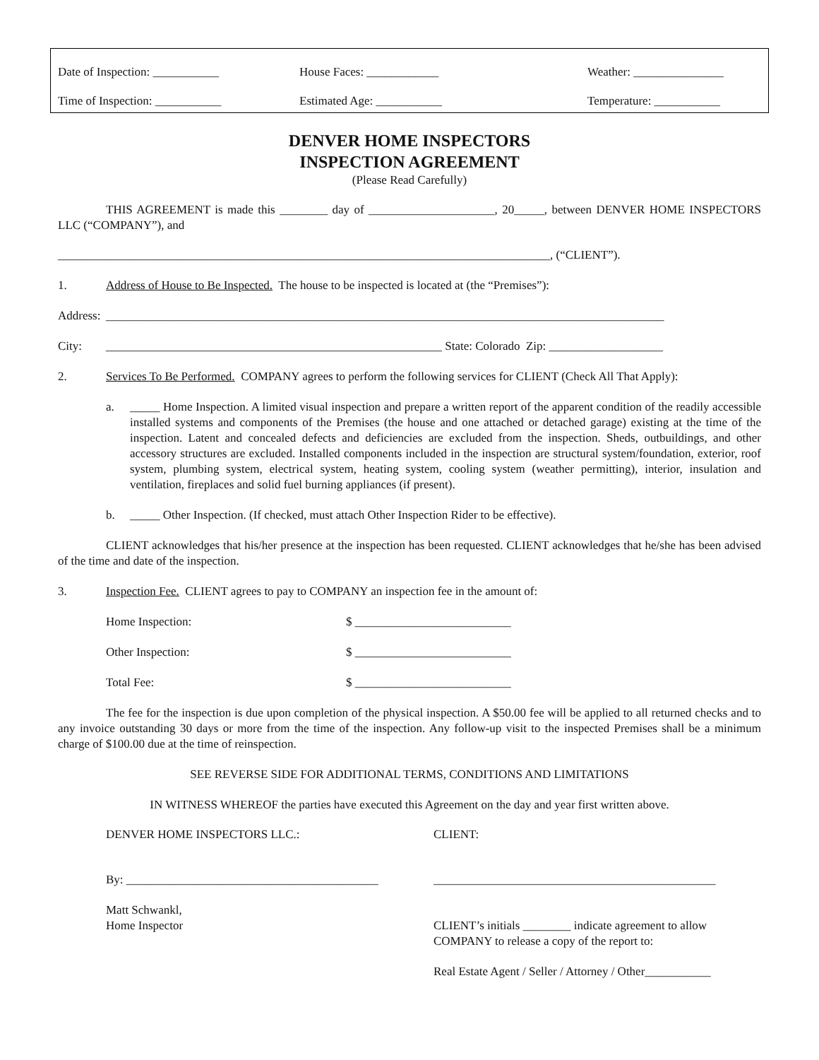Date of Inspection: ___________ House Faces: ____________ Weather: _______________
Time of Inspection: ___________ Estimated Age: ___________ Temperature: ___________
DENVER HOME INSPECTORS
INSPECTION AGREEMENT
(Please Read Carefully)
THIS AGREEMENT is made this ________ day of _____________________, 20_____, between DENVER HOME INSPECTORS LLC (“COMPANY”), and
__________________________________________________________________________________, (“CLIENT”).
1. Address of House to Be Inspected. The house to be inspected is located at (the “Premises”):
Address: _____________________________________________________________________________________________
City: ________________________________________________________ State: Colorado Zip: ___________________
2. Services To Be Performed. COMPANY agrees to perform the following services for CLIENT (Check All That Apply):
a. _____ Home Inspection. A limited visual inspection and prepare a written report of the apparent condition of the readily accessible installed systems and components of the Premises (the house and one attached or detached garage) existing at the time of the inspection. Latent and concealed defects and deficiencies are excluded from the inspection. Sheds, outbuildings, and other accessory structures are excluded. Installed components included in the inspection are structural system/foundation, exterior, roof system, plumbing system, electrical system, heating system, cooling system (weather permitting), interior, insulation and ventilation, fireplaces and solid fuel burning appliances (if present).
b. _____ Other Inspection. (If checked, must attach Other Inspection Rider to be effective).
CLIENT acknowledges that his/her presence at the inspection has been requested. CLIENT acknowledges that he/she has been advised of the time and date of the inspection.
3. Inspection Fee. CLIENT agrees to pay to COMPANY an inspection fee in the amount of:
Home Inspection: $ __________________________
Other Inspection: $ __________________________
Total Fee: $ __________________________
The fee for the inspection is due upon completion of the physical inspection. A $50.00 fee will be applied to all returned checks and to any invoice outstanding 30 days or more from the time of the inspection. Any follow-up visit to the inspected Premises shall be a minimum charge of $100.00 due at the time of reinspection.
SEE REVERSE SIDE FOR ADDITIONAL TERMS, CONDITIONS AND LIMITATIONS
IN WITNESS WHEREOF the parties have executed this Agreement on the day and year first written above.
DENVER HOME INSPECTORS LLC.: CLIENT:
By: __________________________________________ _______________________________________________
Matt Schwankl,
Home Inspector
CLIENT’s initials ________ indicate agreement to allow COMPANY to release a copy of the report to:
Real Estate Agent / Seller / Attorney / Other___________